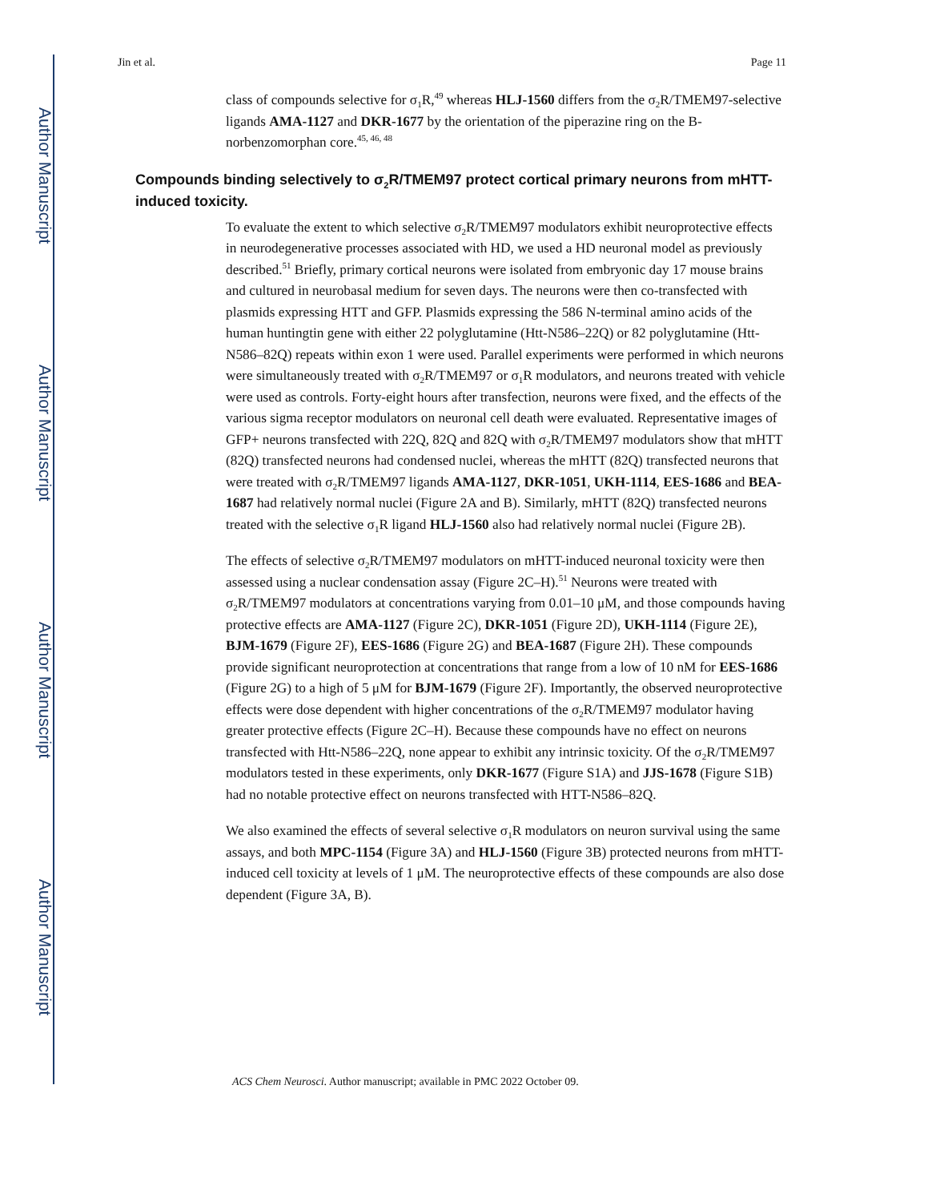Author Manuscript
Author Manuscript
Author Manuscript
Author Manuscript
Jin et al. Page 11
class of compounds selective for σ<sub>1</sub>R,<sup>49</sup> whereas HLJ-1560 differs from the σ<sub>2</sub>R/TMEM97-selective ligands AMA-1127 and DKR-1677 by the orientation of the piperazine ring on the B-norbenzomorphan core.<sup>45, 46, 48</sup>
Compounds binding selectively to σ<sub>2</sub>R/TMEM97 protect cortical primary neurons from mHTT-induced toxicity.
To evaluate the extent to which selective σ<sub>2</sub>R/TMEM97 modulators exhibit neuroprotective effects in neurodegenerative processes associated with HD, we used a HD neuronal model as previously described.<sup>51</sup> Briefly, primary cortical neurons were isolated from embryonic day 17 mouse brains and cultured in neurobasal medium for seven days. The neurons were then co-transfected with plasmids expressing HTT and GFP. Plasmids expressing the 586 N-terminal amino acids of the human huntingtin gene with either 22 polyglutamine (Htt-N586–22Q) or 82 polyglutamine (Htt-N586–82Q) repeats within exon 1 were used. Parallel experiments were performed in which neurons were simultaneously treated with σ<sub>2</sub>R/TMEM97 or σ<sub>1</sub>R modulators, and neurons treated with vehicle were used as controls. Forty-eight hours after transfection, neurons were fixed, and the effects of the various sigma receptor modulators on neuronal cell death were evaluated. Representative images of GFP+ neurons transfected with 22Q, 82Q and 82Q with σ<sub>2</sub>R/TMEM97 modulators show that mHTT (82Q) transfected neurons had condensed nuclei, whereas the mHTT (82Q) transfected neurons that were treated with σ<sub>2</sub>R/TMEM97 ligands AMA-1127, DKR-1051, UKH-1114, EES-1686 and BEA-1687 had relatively normal nuclei (Figure 2A and B). Similarly, mHTT (82Q) transfected neurons treated with the selective σ<sub>1</sub>R ligand HLJ-1560 also had relatively normal nuclei (Figure 2B).
The effects of selective σ<sub>2</sub>R/TMEM97 modulators on mHTT-induced neuronal toxicity were then assessed using a nuclear condensation assay (Figure 2C–H).<sup>51</sup> Neurons were treated with σ<sub>2</sub>R/TMEM97 modulators at concentrations varying from 0.01–10 μM, and those compounds having protective effects are AMA-1127 (Figure 2C), DKR-1051 (Figure 2D), UKH-1114 (Figure 2E), BJM-1679 (Figure 2F), EES-1686 (Figure 2G) and BEA-1687 (Figure 2H). These compounds provide significant neuroprotection at concentrations that range from a low of 10 nM for EES-1686 (Figure 2G) to a high of 5 μM for BJM-1679 (Figure 2F). Importantly, the observed neuroprotective effects were dose dependent with higher concentrations of the σ<sub>2</sub>R/TMEM97 modulator having greater protective effects (Figure 2C–H). Because these compounds have no effect on neurons transfected with Htt-N586–22Q, none appear to exhibit any intrinsic toxicity. Of the σ<sub>2</sub>R/TMEM97 modulators tested in these experiments, only DKR-1677 (Figure S1A) and JJS-1678 (Figure S1B) had no notable protective effect on neurons transfected with HTT-N586–82Q.
We also examined the effects of several selective σ<sub>1</sub>R modulators on neuron survival using the same assays, and both MPC-1154 (Figure 3A) and HLJ-1560 (Figure 3B) protected neurons from mHTT-induced cell toxicity at levels of 1 μM. The neuroprotective effects of these compounds are also dose dependent (Figure 3A, B).
ACS Chem Neurosci. Author manuscript; available in PMC 2022 October 09.